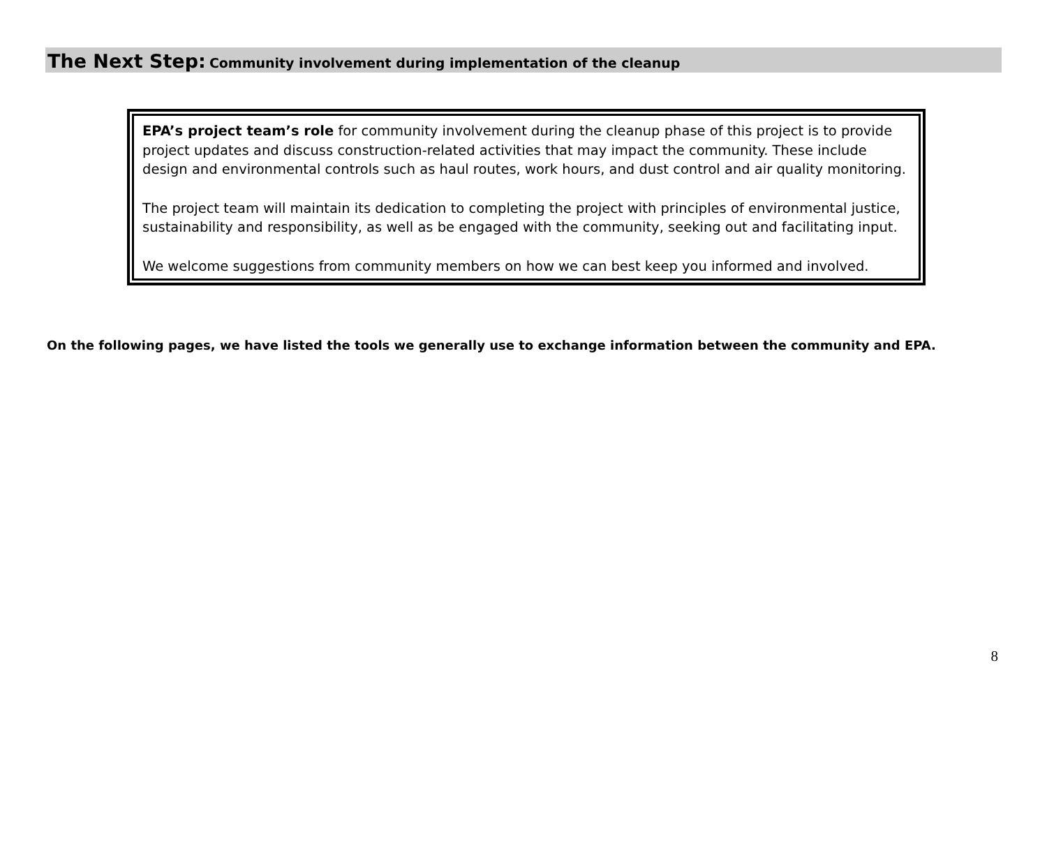The Next Step: Community involvement during implementation of the cleanup
EPA’s project team’s role for community involvement during the cleanup phase of this project is to provide project updates and discuss construction-related activities that may impact the community. These include design and environmental controls such as haul routes, work hours, and dust control and air quality monitoring.
The project team will maintain its dedication to completing the project with principles of environmental justice, sustainability and responsibility, as well as be engaged with the community, seeking out and facilitating input.
We welcome suggestions from community members on how we can best keep you informed and involved.
On the following pages, we have listed the tools we generally use to exchange information between the community and EPA.
8